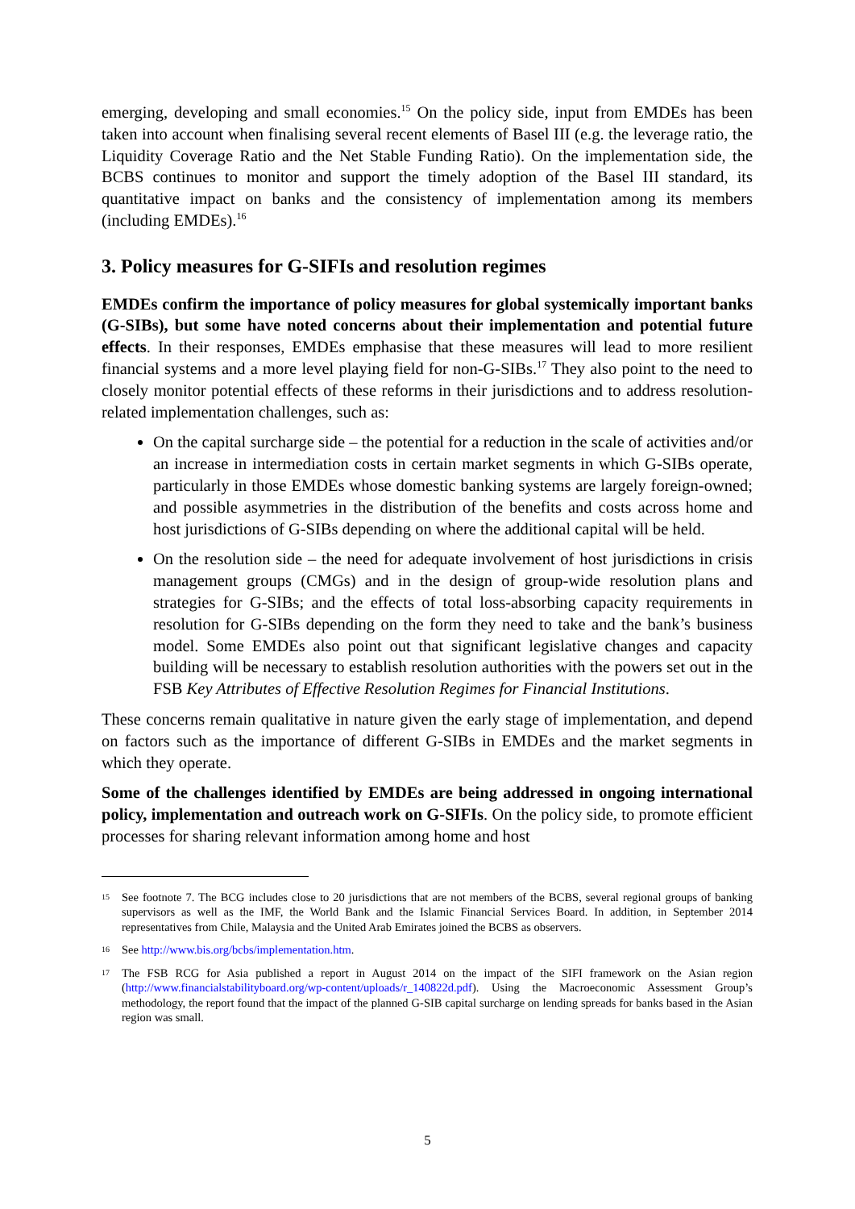emerging, developing and small economies.<sup>15</sup> On the policy side, input from EMDEs has been taken into account when finalising several recent elements of Basel III (e.g. the leverage ratio, the Liquidity Coverage Ratio and the Net Stable Funding Ratio). On the implementation side, the BCBS continues to monitor and support the timely adoption of the Basel III standard, its quantitative impact on banks and the consistency of implementation among its members (including EMDEs).<sup>16</sup>
3. Policy measures for G-SIFIs and resolution regimes
EMDEs confirm the importance of policy measures for global systemically important banks (G-SIBs), but some have noted concerns about their implementation and potential future effects. In their responses, EMDEs emphasise that these measures will lead to more resilient financial systems and a more level playing field for non-G-SIBs.<sup>17</sup> They also point to the need to closely monitor potential effects of these reforms in their jurisdictions and to address resolution-related implementation challenges, such as:
On the capital surcharge side – the potential for a reduction in the scale of activities and/or an increase in intermediation costs in certain market segments in which G-SIBs operate, particularly in those EMDEs whose domestic banking systems are largely foreign-owned; and possible asymmetries in the distribution of the benefits and costs across home and host jurisdictions of G-SIBs depending on where the additional capital will be held.
On the resolution side – the need for adequate involvement of host jurisdictions in crisis management groups (CMGs) and in the design of group-wide resolution plans and strategies for G-SIBs; and the effects of total loss-absorbing capacity requirements in resolution for G-SIBs depending on the form they need to take and the bank’s business model. Some EMDEs also point out that significant legislative changes and capacity building will be necessary to establish resolution authorities with the powers set out in the FSB Key Attributes of Effective Resolution Regimes for Financial Institutions.
These concerns remain qualitative in nature given the early stage of implementation, and depend on factors such as the importance of different G-SIBs in EMDEs and the market segments in which they operate.
Some of the challenges identified by EMDEs are being addressed in ongoing international policy, implementation and outreach work on G-SIFIs. On the policy side, to promote efficient processes for sharing relevant information among home and host
15 See footnote 7. The BCG includes close to 20 jurisdictions that are not members of the BCBS, several regional groups of banking supervisors as well as the IMF, the World Bank and the Islamic Financial Services Board. In addition, in September 2014 representatives from Chile, Malaysia and the United Arab Emirates joined the BCBS as observers.
16 See http://www.bis.org/bcbs/implementation.htm.
17 The FSB RCG for Asia published a report in August 2014 on the impact of the SIFI framework on the Asian region (http://www.financialstabilityboard.org/wp-content/uploads/r_140822d.pdf). Using the Macroeconomic Assessment Group’s methodology, the report found that the impact of the planned G-SIB capital surcharge on lending spreads for banks based in the Asian region was small.
5